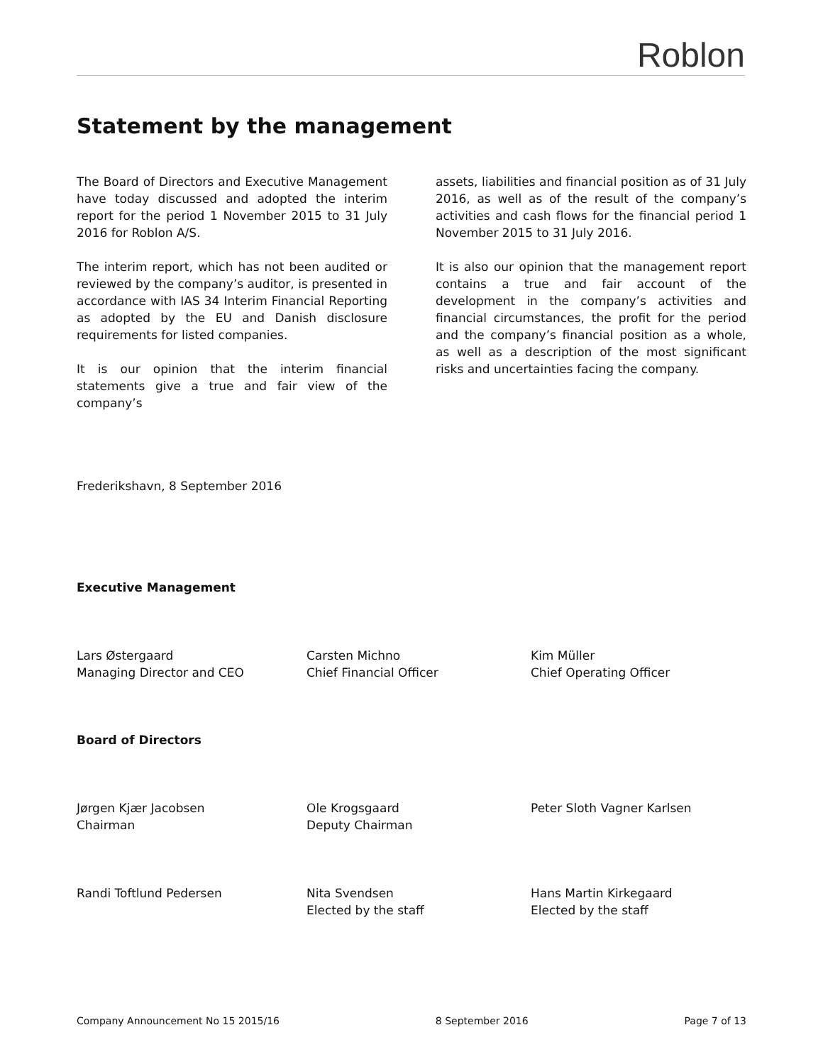Roblon
Statement by the management
The Board of Directors and Executive Management have today discussed and adopted the interim report for the period 1 November 2015 to 31 July 2016 for Roblon A/S.
The interim report, which has not been audited or reviewed by the company’s auditor, is presented in accordance with IAS 34 Interim Financial Reporting as adopted by the EU and Danish disclosure requirements for listed companies.
It is our opinion that the interim financial statements give a true and fair view of the company’s
assets, liabilities and financial position as of 31 July 2016, as well as of the result of the company’s activities and cash flows for the financial period 1 November 2015 to 31 July 2016.
It is also our opinion that the management report contains a true and fair account of the development in the company’s activities and financial circumstances, the profit for the period and the company’s financial position as a whole, as well as a description of the most significant risks and uncertainties facing the company.
Frederikshavn, 8 September 2016
Executive Management
Lars Østergaard
Managing Director and CEO
Carsten Michno
Chief Financial Officer
Kim Müller
Chief Operating Officer
Board of Directors
Jørgen Kjær Jacobsen
Chairman
Ole Krogsgaard
Deputy Chairman
Peter Sloth Vagner Karlsen
Randi Toftlund Pedersen Nita Svendsen
Elected by the staff
Hans Martin Kirkegaard
Elected by the staff
Company Announcement No 15 2015/16 8 September 2016 Page 7 of 13